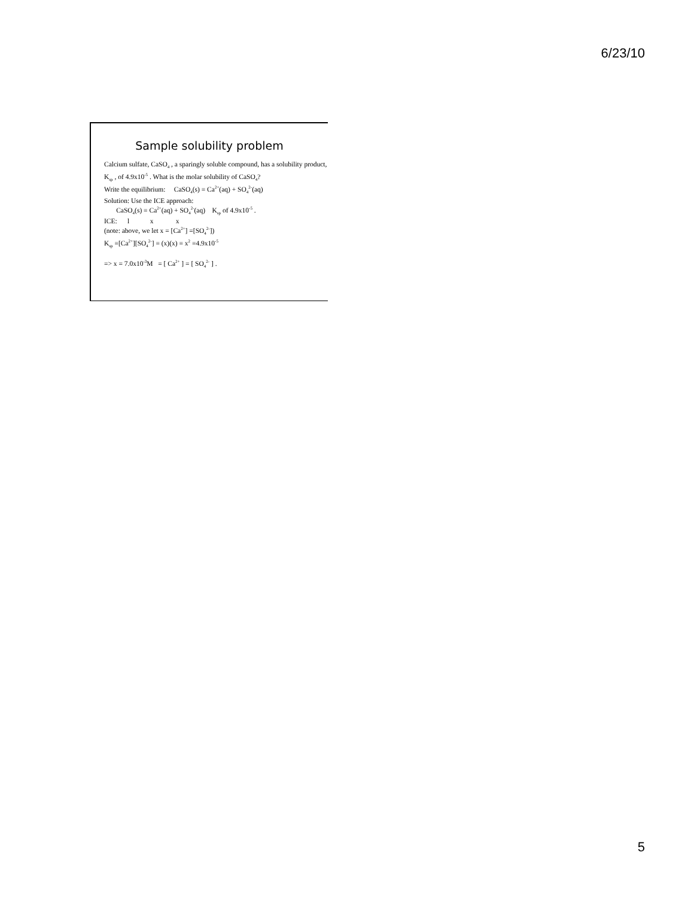6/23/10
Sample solubility problem
Calcium sulfate, CaSO<sub>4</sub> , a sparingly soluble compound, has a solubility product, K<sub>sp</sub> , of 4.9x10<sup>-5</sup> . What is the molar solubility of CaSO<sub>4</sub>?
Write the equilibrium: CaSO<sub>4</sub>(s) = Ca<sup>2+</sup>(aq) + SO<sub>4</sub><sup>2-</sup>(aq)
Solution: Use the ICE approach:
CaSO<sub>4</sub>(s) = Ca<sup>2+</sup>(aq) + SO<sub>4</sub><sup>2-</sup>(aq) K<sub>sp</sub> of 4.9x10<sup>-5</sup> .
ICE: l x x
(note: above, we let x = [Ca<sup>2+</sup>] =[SO<sub>4</sub><sup>2-</sup>])
K<sub>sp</sub> =[Ca<sup>2+</sup>][SO<sub>4</sub><sup>2-</sup>] = (x)(x) = x<sup>2</sup> =4.9x10<sup>-5</sup>
=> x = 7.0x10<sup>-3</sup>M = [ Ca<sup>2+</sup> ] = [ SO<sub>4</sub><sup>2-</sup> ] .
5